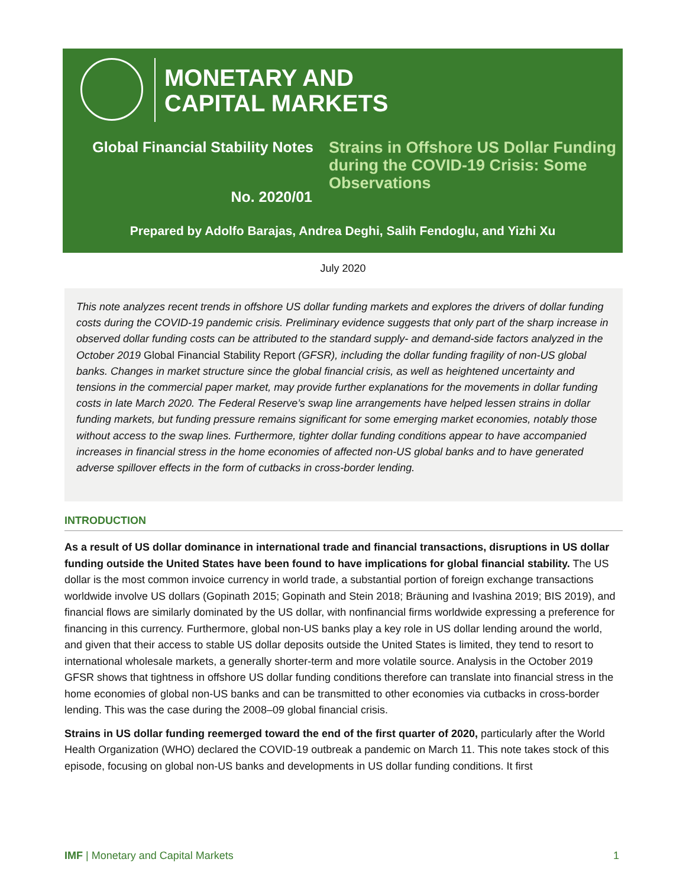MONETARY AND
CAPITAL MARKETS
Global Financial Stability Notes
Strains in Offshore US Dollar Funding during the COVID-19 Crisis: Some Observations
No. 2020/01
Prepared by Adolfo Barajas, Andrea Deghi, Salih Fendoglu, and Yizhi Xu
July 2020
This note analyzes recent trends in offshore US dollar funding markets and explores the drivers of dollar funding costs during the COVID-19 pandemic crisis. Preliminary evidence suggests that only part of the sharp increase in observed dollar funding costs can be attributed to the standard supply- and demand-side factors analyzed in the October 2019 Global Financial Stability Report (GFSR), including the dollar funding fragility of non-US global banks. Changes in market structure since the global financial crisis, as well as heightened uncertainty and tensions in the commercial paper market, may provide further explanations for the movements in dollar funding costs in late March 2020. The Federal Reserve’s swap line arrangements have helped lessen strains in dollar funding markets, but funding pressure remains significant for some emerging market economies, notably those without access to the swap lines. Furthermore, tighter dollar funding conditions appear to have accompanied increases in financial stress in the home economies of affected non-US global banks and to have generated adverse spillover effects in the form of cutbacks in cross-border lending.
INTRODUCTION
As a result of US dollar dominance in international trade and financial transactions, disruptions in US dollar funding outside the United States have been found to have implications for global financial stability. The US dollar is the most common invoice currency in world trade, a substantial portion of foreign exchange transactions worldwide involve US dollars (Gopinath 2015; Gopinath and Stein 2018; Bräuning and Ivashina 2019; BIS 2019), and financial flows are similarly dominated by the US dollar, with nonfinancial firms worldwide expressing a preference for financing in this currency. Furthermore, global non-US banks play a key role in US dollar lending around the world, and given that their access to stable US dollar deposits outside the United States is limited, they tend to resort to international wholesale markets, a generally shorter-term and more volatile source. Analysis in the October 2019 GFSR shows that tightness in offshore US dollar funding conditions therefore can translate into financial stress in the home economies of global non-US banks and can be transmitted to other economies via cutbacks in cross-border lending. This was the case during the 2008–09 global financial crisis.
Strains in US dollar funding reemerged toward the end of the first quarter of 2020, particularly after the World Health Organization (WHO) declared the COVID-19 outbreak a pandemic on March 11. This note takes stock of this episode, focusing on global non-US banks and developments in US dollar funding conditions. It first
IMF | Monetary and Capital Markets 1